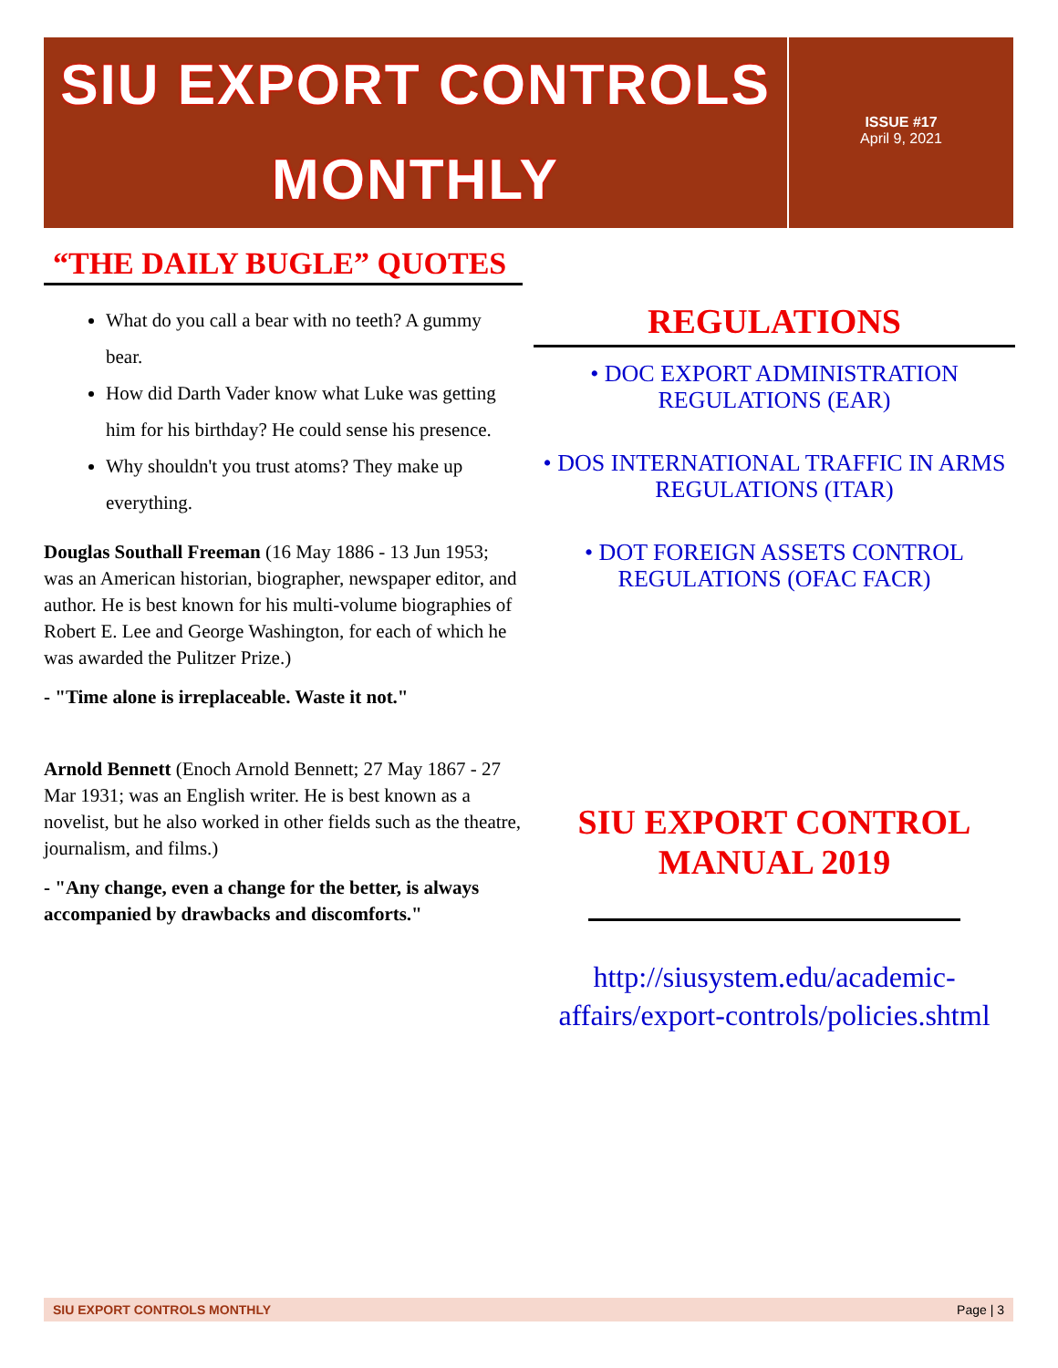SIU EXPORT CONTROLS
MONTHLY
ISSUE #17
April 9, 2021
“THE DAILY BUGLE” QUOTES
What do you call a bear with no teeth? A gummy bear.
How did Darth Vader know what Luke was getting him for his birthday? He could sense his presence.
Why shouldn't you trust atoms? They make up everything.
Douglas Southall Freeman (16 May 1886 - 13 Jun 1953; was an American historian, biographer, newspaper editor, and author. He is best known for his multi-volume biographies of Robert E. Lee and George Washington, for each of which he was awarded the Pulitzer Prize.)
- "Time alone is irreplaceable. Waste it not."
Arnold Bennett (Enoch Arnold Bennett; 27 May 1867 - 27 Mar 1931; was an English writer. He is best known as a novelist, but he also worked in other fields such as the theatre, journalism, and films.)
- "Any change, even a change for the better, is always accompanied by drawbacks and discomforts."
REGULATIONS
• DOC EXPORT ADMINISTRATION REGULATIONS (EAR)
• DOS INTERNATIONAL TRAFFIC IN ARMS REGULATIONS (ITAR)
• DOT FOREIGN ASSETS CONTROL REGULATIONS (OFAC FACR)
SIU EXPORT CONTROL MANUAL 2019
http://siusystem.edu/academic-affairs/export-controls/policies.shtml
SIU EXPORT CONTROLS MONTHLY Page | 3